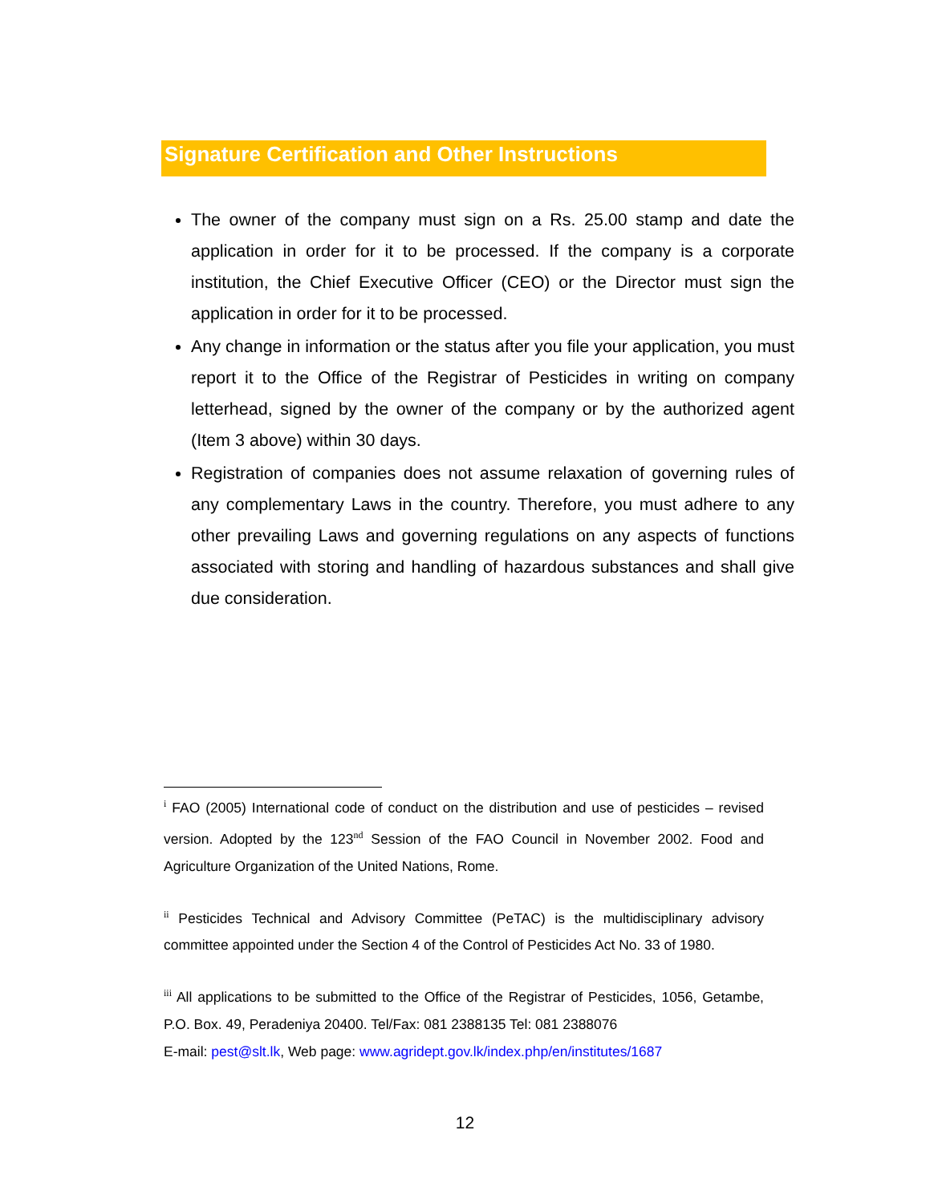Signature Certification and Other Instructions
The owner of the company must sign on a Rs. 25.00 stamp and date the application in order for it to be processed. If the company is a corporate institution, the Chief Executive Officer (CEO) or the Director must sign the application in order for it to be processed.
Any change in information or the status after you file your application, you must report it to the Office of the Registrar of Pesticides in writing on company letterhead, signed by the owner of the company or by the authorized agent (Item 3 above) within 30 days.
Registration of companies does not assume relaxation of governing rules of any complementary Laws in the country. Therefore, you must adhere to any other prevailing Laws and governing regulations on any aspects of functions associated with storing and handling of hazardous substances and shall give due consideration.
<sup>i</sup> FAO (2005) International code of conduct on the distribution and use of pesticides – revised version. Adopted by the 123<sup>nd</sup> Session of the FAO Council in November 2002. Food and Agriculture Organization of the United Nations, Rome.
<sup>ii</sup> Pesticides Technical and Advisory Committee (PeTAC) is the multidisciplinary advisory committee appointed under the Section 4 of the Control of Pesticides Act No. 33 of 1980.
<sup>iii</sup> All applications to be submitted to the Office of the Registrar of Pesticides, 1056, Getambe, P.O. Box. 49, Peradeniya 20400. Tel/Fax: 081 2388135 Tel: 081 2388076
E-mail: pest@slt.lk, Web page: www.agridept.gov.lk/index.php/en/institutes/1687
12